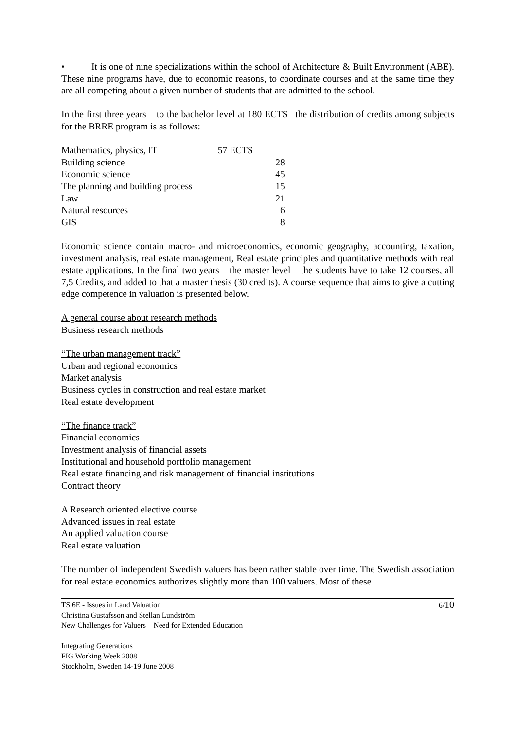• It is one of nine specializations within the school of Architecture & Built Environment (ABE). These nine programs have, due to economic reasons, to coordinate courses and at the same time they are all competing about a given number of students that are admitted to the school.
In the first three years – to the bachelor level at 180 ECTS –the distribution of credits among subjects for the BRRE program is as follows:
| Mathematics, physics, IT | 57 ECTS |
| Building science | 28 |
| Economic science | 45 |
| The planning and building process | 15 |
| Law | 21 |
| Natural resources | 6 |
| GIS | 8 |
Economic science contain macro- and microeconomics, economic geography, accounting, taxation, investment analysis, real estate management, Real estate principles and quantitative methods with real estate applications, In the final two years – the master level – the students have to take 12 courses, all 7,5 Credits, and added to that a master thesis (30 credits). A course sequence that aims to give a cutting edge competence in valuation is presented below.
A general course about research methods
Business research methods
“The urban management track”
Urban and regional economics
Market analysis
Business cycles in construction and real estate market
Real estate development
“The finance track”
Financial economics
Investment analysis of financial assets
Institutional and household portfolio management
Real estate financing and risk management of financial institutions
Contract theory
A Research oriented elective course
Advanced issues in real estate
An applied valuation course
Real estate valuation
The number of independent Swedish valuers has been rather stable over time. The Swedish association for real estate economics authorizes slightly more than 100 valuers. Most of these
6/10 TS 6E - Issues in Land Valuation
Christina Gustafsson and Stellan Lundström
New Challenges for Valuers – Need for Extended Education
Integrating Generations
FIG Working Week 2008
Stockholm, Sweden 14-19 June 2008